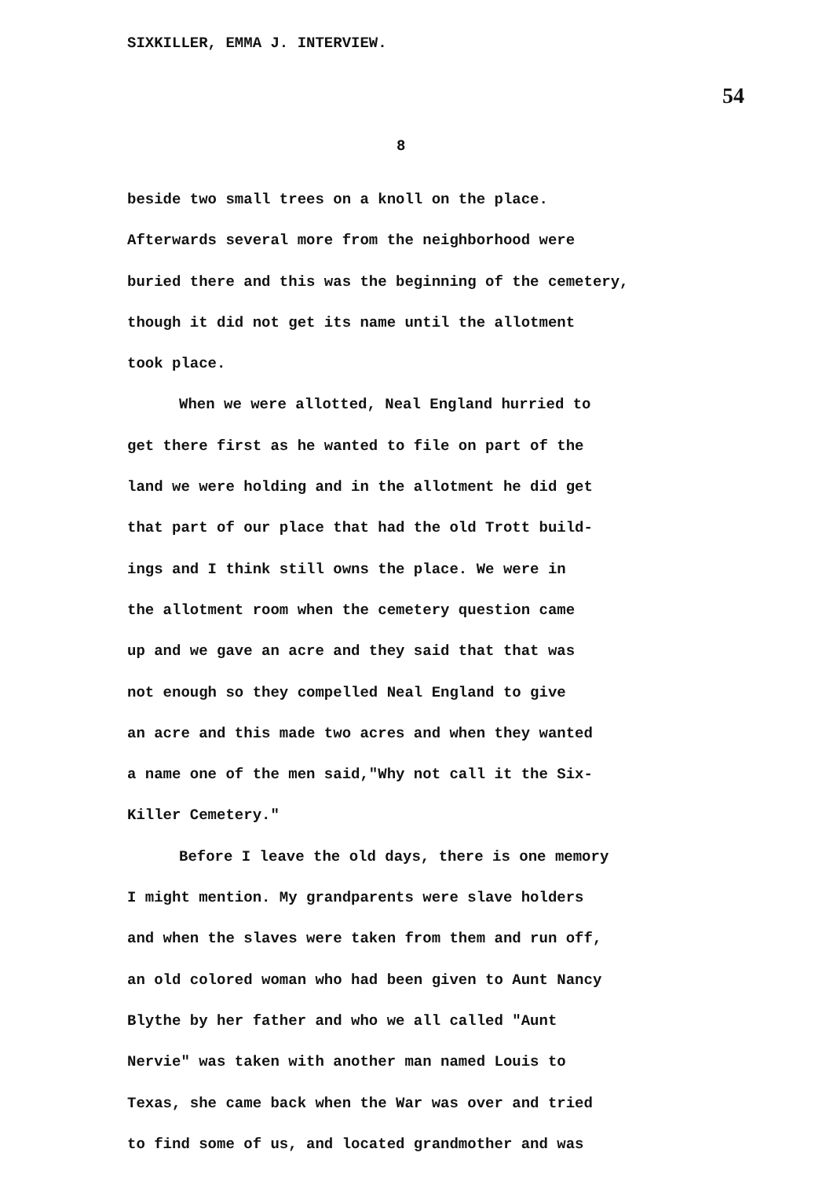SIXKILLER, EMMA J. INTERVIEW.
54
8
beside two small trees on a knoll on the place.
Afterwards several more from the neighborhood were
buried there and this was the beginning of the cemetery,
though it did not get its name until the allotment
took place.
When we were allotted, Neal England hurried to
get there first as he wanted to file on part of the
land we were holding and in the allotment he did get
that part of our place that had the old Trott build-
ings and I think still owns the place. We were in
the allotment room when the cemetery question came
up and we gave an acre and they said that that was
not enough so they compelled Neal England to give
an acre and this made two acres and when they wanted
a name one of the men said,"Why not call it the Six-
Killer Cemetery."
Before I leave the old days, there is one memory
I might mention. My grandparents were slave holders
and when the slaves were taken from them and run off,
an old colored woman who had been given to Aunt Nancy
Blythe by her father and who we all called "Aunt
Nervie" was taken with another man named Louis to
Texas, she came back when the War was over and tried
to find some of us, and located grandmother and was